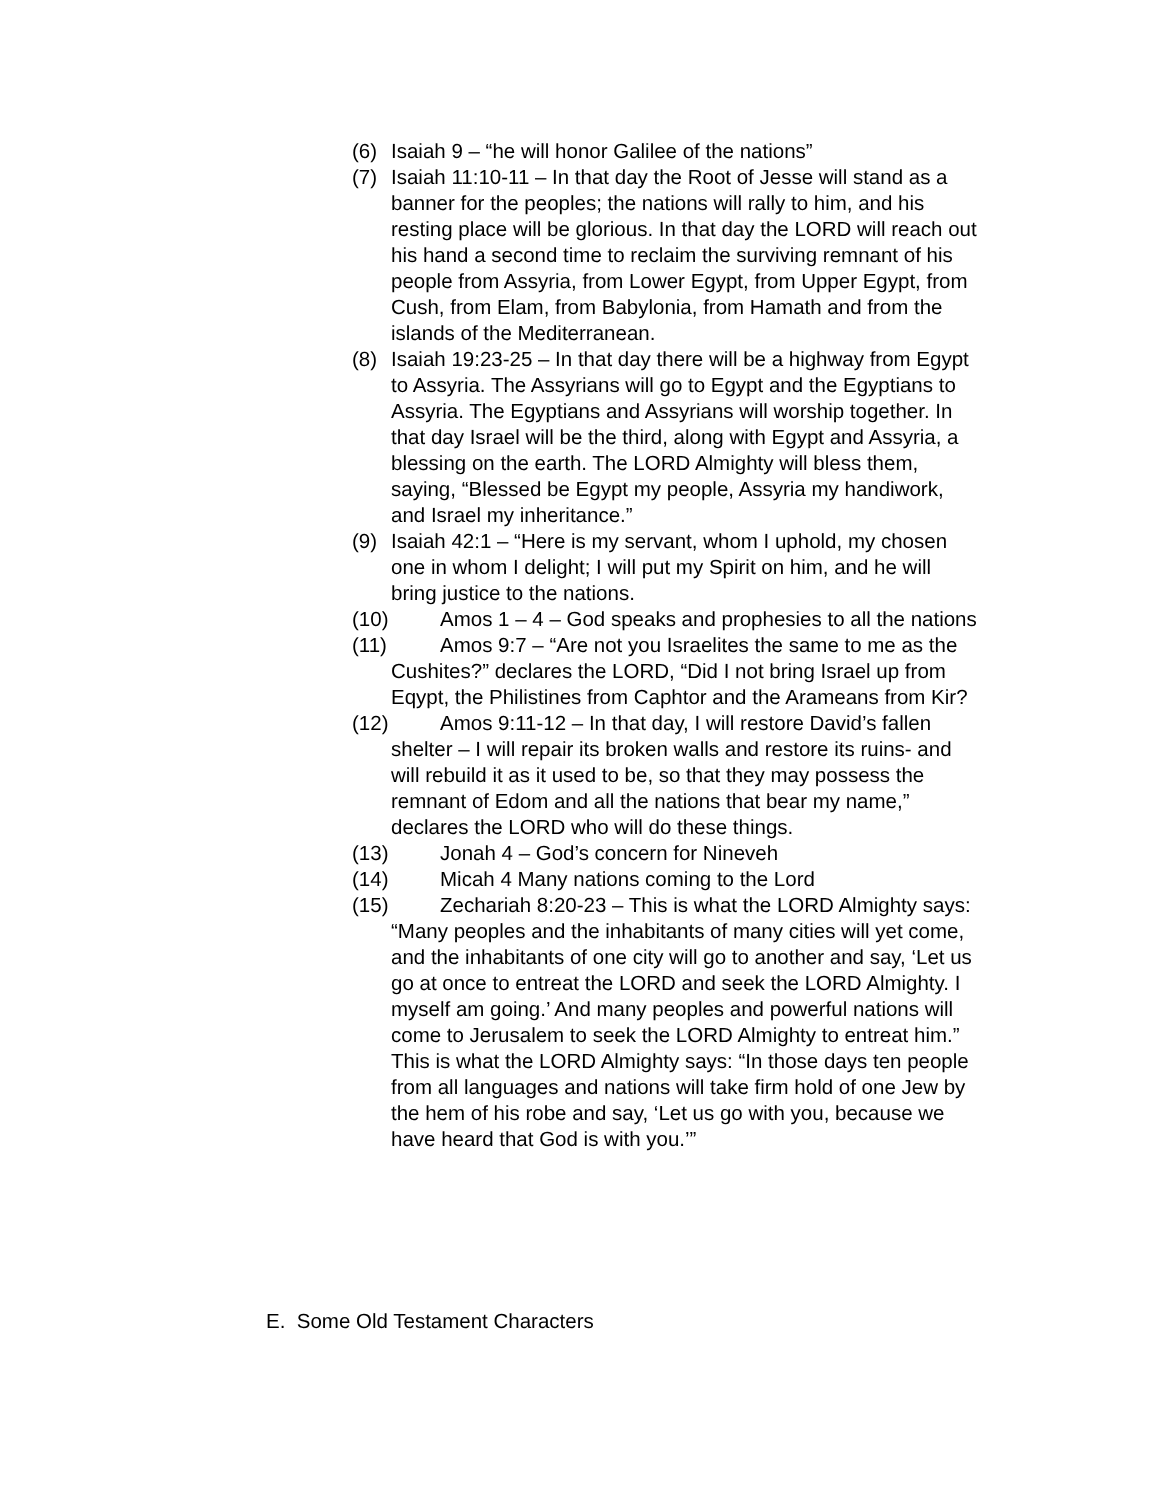(6) Isaiah 9 – “he will honor Galilee of the nations”
(7) Isaiah 11:10-11 – In that day the Root of Jesse will stand as a banner for the peoples; the nations will rally to him, and his resting place will be glorious. In that day the LORD will reach out his hand a second time to reclaim the surviving remnant of his people from Assyria, from Lower Egypt, from Upper Egypt, from Cush, from Elam, from Babylonia, from Hamath and from the islands of the Mediterranean.
(8) Isaiah 19:23-25 – In that day there will be a highway from Egypt to Assyria. The Assyrians will go to Egypt and the Egyptians to Assyria. The Egyptians and Assyrians will worship together. In that day Israel will be the third, along with Egypt and Assyria, a blessing on the earth. The LORD Almighty will bless them, saying, “Blessed be Egypt my people, Assyria my handiwork, and Israel my inheritance.”
(9) Isaiah 42:1 – “Here is my servant, whom I uphold, my chosen one in whom I delight; I will put my Spirit on him, and he will bring justice to the nations.
(10) Amos 1 – 4 – God speaks and prophesies to all the nations
(11) Amos 9:7 – “Are not you Israelites the same to me as the Cushites?” declares the LORD, “Did I not bring Israel up from Eqypt, the Philistines from Caphtor and the Arameans from Kir?
(12) Amos 9:11-12 – In that day, I will restore David’s fallen shelter – I will repair its broken walls and restore its ruins- and will rebuild it as it used to be, so that they may possess the remnant of Edom and all the nations that bear my name,” declares the LORD who will do these things.
(13) Jonah 4 – God’s concern for Nineveh
(14) Micah 4 Many nations coming to the Lord
(15) Zechariah 8:20-23 – This is what the LORD Almighty says: “Many peoples and the inhabitants of many cities will yet come, and the inhabitants of one city will go to another and say, ‘Let us go at once to entreat the LORD and seek the LORD Almighty. I myself am going.’ And many peoples and powerful nations will come to Jerusalem to seek the LORD Almighty to entreat him.” This is what the LORD Almighty says: “In those days ten people from all languages and nations will take firm hold of one Jew by the hem of his robe and say, ‘Let us go with you, because we have heard that God is with you.’”
E. Some Old Testament Characters